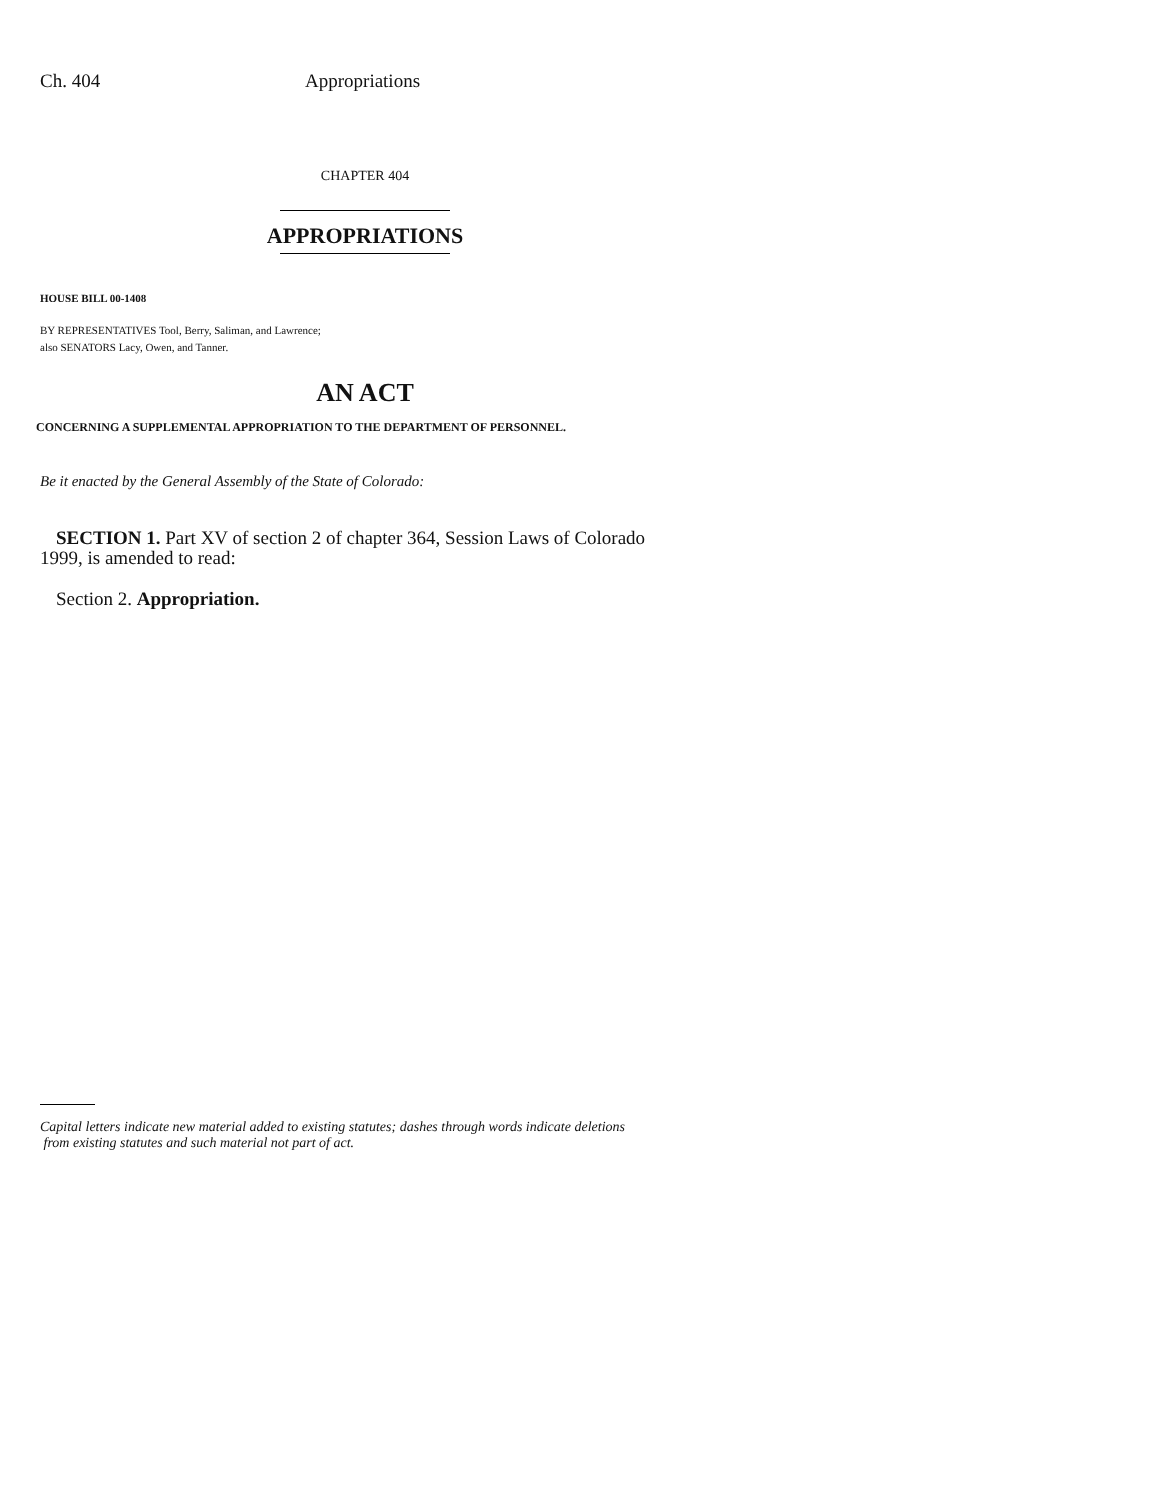Ch. 404 Appropriations
CHAPTER 404
APPROPRIATIONS
HOUSE BILL 00-1408
BY REPRESENTATIVES Tool, Berry, Saliman, and Lawrence;
also SENATORS Lacy, Owen, and Tanner.
AN ACT
CONCERNING A SUPPLEMENTAL APPROPRIATION TO THE DEPARTMENT OF PERSONNEL.
Be it enacted by the General Assembly of the State of Colorado:
SECTION 1. Part XV of section 2 of chapter 364, Session Laws of Colorado 1999, is amended to read:
Section 2. Appropriation.
Capital letters indicate new material added to existing statutes; dashes through words indicate deletions
from existing statutes and such material not part of act.